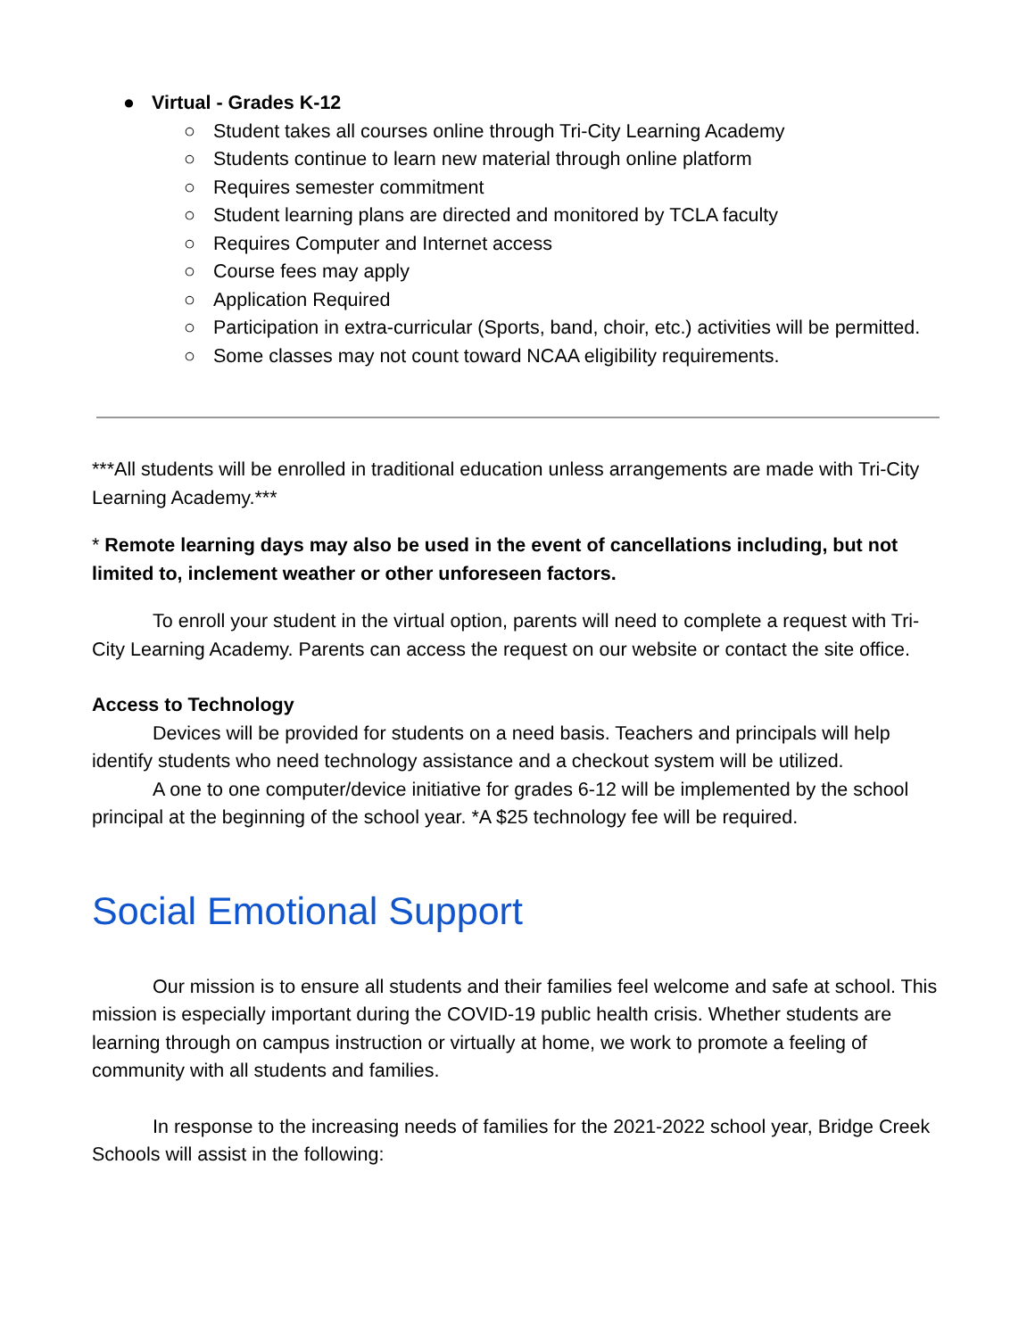● Virtual - Grades K-12
○ Student takes all courses online through Tri-City Learning Academy
○ Students continue to learn new material through online platform
○ Requires semester commitment
○ Student learning plans are directed and monitored by TCLA faculty
○ Requires Computer and Internet access
○ Course fees may apply
○ Application Required
○ Participation in extra-curricular (Sports, band, choir, etc.) activities will be permitted.
○ Some classes may not count toward NCAA eligibility requirements.
***All students will be enrolled in traditional education unless arrangements are made with Tri-City Learning Academy.***
* Remote learning days may also be used in the event of cancellations including, but not limited to, inclement weather or other unforeseen factors.
To enroll your student in the virtual option, parents will need to complete a request with Tri-City Learning Academy. Parents can access the request on our website or contact the site office.
Access to Technology
Devices will be provided for students on a need basis. Teachers and principals will help identify students who need technology assistance and a checkout system will be utilized.
A one to one computer/device initiative for grades 6-12 will be implemented by the school principal at the beginning of the school year. *A $25 technology fee will be required.
Social Emotional Support
Our mission is to ensure all students and their families feel welcome and safe at school. This mission is especially important during the COVID-19 public health crisis. Whether students are learning through on campus instruction or virtually at home, we work to promote a feeling of community with all students and families.
In response to the increasing needs of families for the 2021-2022 school year, Bridge Creek Schools will assist in the following: